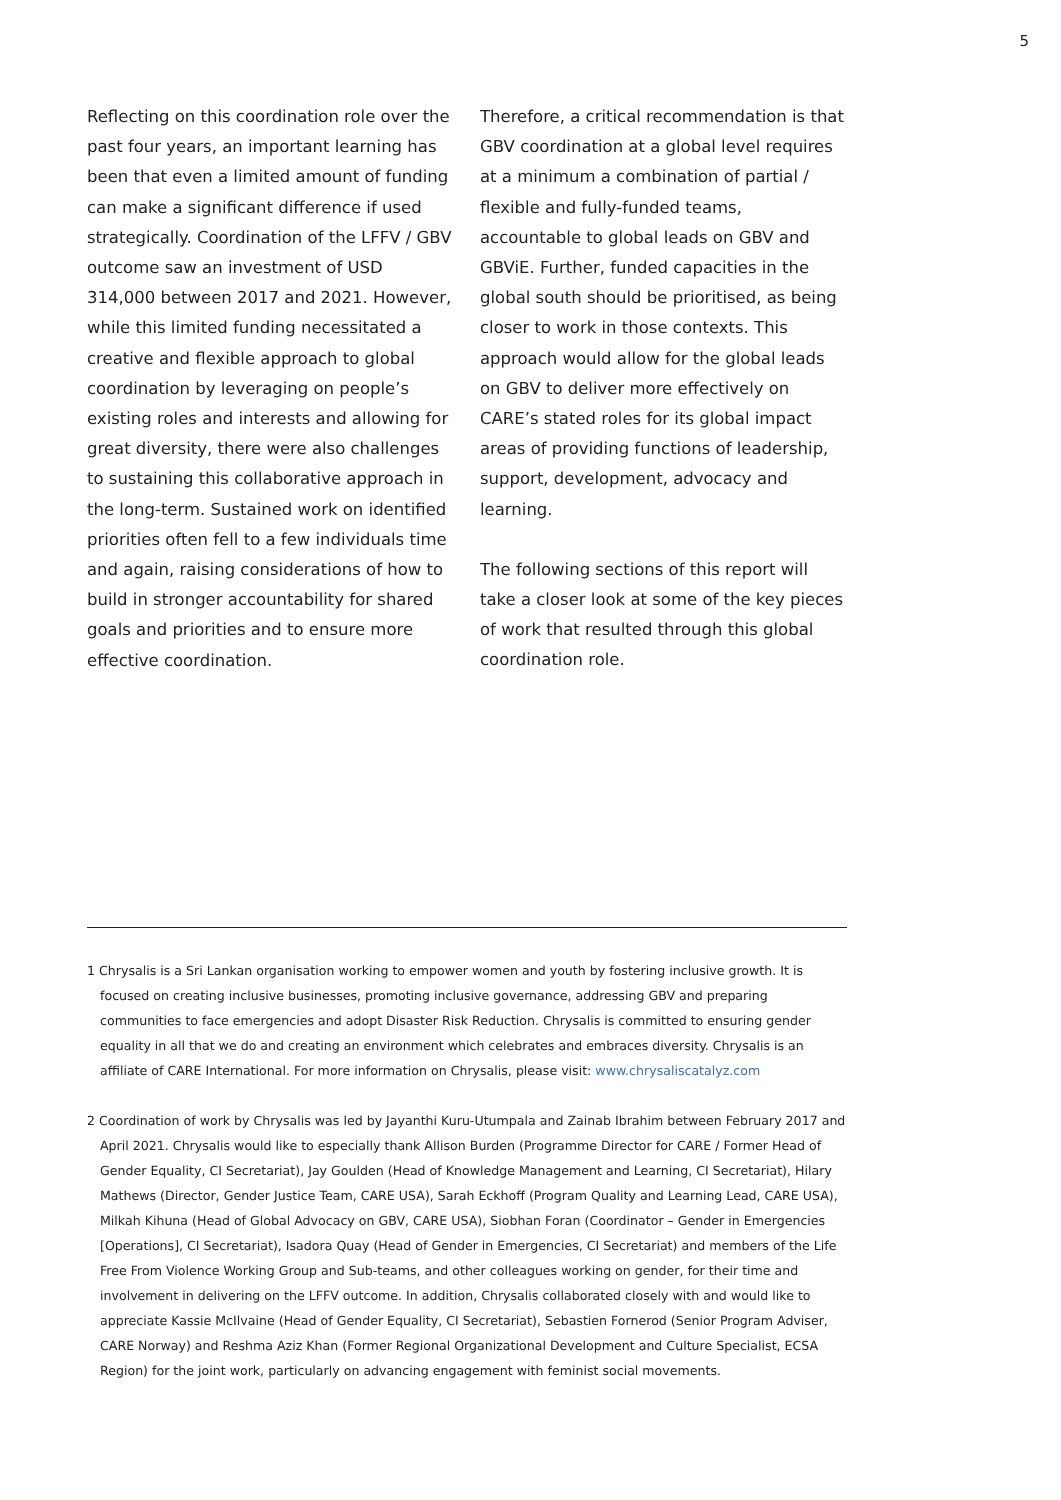5
Reflecting on this coordination role over the past four years, an important learning has been that even a limited amount of funding can make a significant difference if used strategically. Coordination of the LFFV / GBV outcome saw an investment of USD 314,000 between 2017 and 2021. However, while this limited funding necessitated a creative and flexible approach to global coordination by leveraging on people’s existing roles and interests and allowing for great diversity, there were also challenges to sustaining this collaborative approach in the long-term. Sustained work on identified priorities often fell to a few individuals time and again, raising considerations of how to build in stronger accountability for shared goals and priorities and to ensure more effective coordination.
Therefore, a critical recommendation is that GBV coordination at a global level requires at a minimum a combination of partial / flexible and fully-funded teams, accountable to global leads on GBV and GBViE. Further, funded capacities in the global south should be prioritised, as being closer to work in those contexts. This approach would allow for the global leads on GBV to deliver more effectively on CARE’s stated roles for its global impact areas of providing functions of leadership, support, development, advocacy and learning.
The following sections of this report will take a closer look at some of the key pieces of work that resulted through this global coordination role.
1 Chrysalis is a Sri Lankan organisation working to empower women and youth by fostering inclusive growth. It is focused on creating inclusive businesses, promoting inclusive governance, addressing GBV and preparing communities to face emergencies and adopt Disaster Risk Reduction. Chrysalis is committed to ensuring gender equality in all that we do and creating an environment which celebrates and embraces diversity. Chrysalis is an affiliate of CARE International. For more information on Chrysalis, please visit: www.chrysaliscatalyz.com
2 Coordination of work by Chrysalis was led by Jayanthi Kuru-Utumpala and Zainab Ibrahim between February 2017 and April 2021. Chrysalis would like to especially thank Allison Burden (Programme Director for CARE / Former Head of Gender Equality, CI Secretariat), Jay Goulden (Head of Knowledge Management and Learning, CI Secretariat), Hilary Mathews (Director, Gender Justice Team, CARE USA), Sarah Eckhoff (Program Quality and Learning Lead, CARE USA), Milkah Kihuna (Head of Global Advocacy on GBV, CARE USA), Siobhan Foran (Coordinator – Gender in Emergencies [Operations], CI Secretariat), Isadora Quay (Head of Gender in Emergencies, CI Secretariat) and members of the Life Free From Violence Working Group and Sub-teams, and other colleagues working on gender, for their time and involvement in delivering on the LFFV outcome. In addition, Chrysalis collaborated closely with and would like to appreciate Kassie McIlvaine (Head of Gender Equality, CI Secretariat), Sebastien Fornerod (Senior Program Adviser, CARE Norway) and Reshma Aziz Khan (Former Regional Organizational Development and Culture Specialist, ECSA Region) for the joint work, particularly on advancing engagement with feminist social movements.